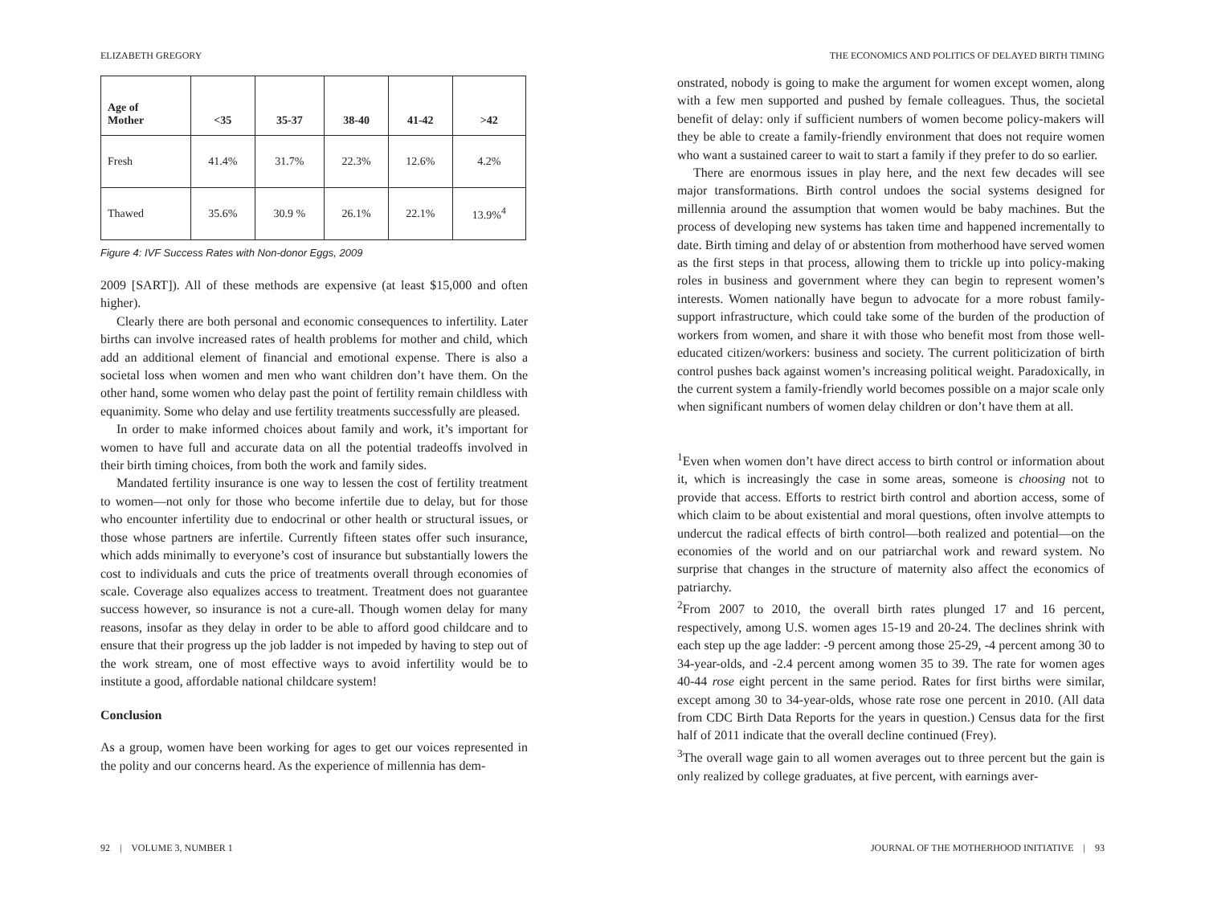ELIZABETH GREGORY
| Age of Mother | <35 | 35-37 | 38-40 | 41-42 | >42 |
| --- | --- | --- | --- | --- | --- |
| Fresh | 41.4% | 31.7% | 22.3% | 12.6% | 4.2% |
| Thawed | 35.6% | 30.9 % | 26.1% | 22.1% | 13.9%<sup>4</sup> |
Figure 4: IVF Success Rates with Non-donor Eggs, 2009
2009 [SART]). All of these methods are expensive (at least $15,000 and often higher).
Clearly there are both personal and economic consequences to infertility. Later births can involve increased rates of health problems for mother and child, which add an additional element of financial and emotional expense. There is also a societal loss when women and men who want children don’t have them. On the other hand, some women who delay past the point of fertility remain childless with equanimity. Some who delay and use fertility treatments successfully are pleased.
In order to make informed choices about family and work, it’s important for women to have full and accurate data on all the potential tradeoffs involved in their birth timing choices, from both the work and family sides.
Mandated fertility insurance is one way to lessen the cost of fertility treatment to women—not only for those who become infertile due to delay, but for those who encounter infertility due to endocrinal or other health or structural issues, or those whose partners are infertile. Currently fifteen states offer such insurance, which adds minimally to everyone’s cost of insurance but substantially lowers the cost to individuals and cuts the price of treatments overall through economies of scale. Coverage also equalizes access to treatment. Treatment does not guarantee success however, so insurance is not a cure-all. Though women delay for many reasons, insofar as they delay in order to be able to afford good childcare and to ensure that their progress up the job ladder is not impeded by having to step out of the work stream, one of most effective ways to avoid infertility would be to institute a good, affordable national childcare system!
Conclusion
As a group, women have been working for ages to get our voices represented in the polity and our concerns heard. As the experience of millennia has dem-
92 | VOLUME 3, NUMBER 1
THE ECONOMICS AND POLITICS OF DELAYED BIRTH TIMING
onstrated, nobody is going to make the argument for women except women, along with a few men supported and pushed by female colleagues. Thus, the societal benefit of delay: only if sufficient numbers of women become policy-makers will they be able to create a family-friendly environment that does not require women who want a sustained career to wait to start a family if they prefer to do so earlier.
There are enormous issues in play here, and the next few decades will see major transformations. Birth control undoes the social systems designed for millennia around the assumption that women would be baby machines. But the process of developing new systems has taken time and happened incrementally to date. Birth timing and delay of or abstention from motherhood have served women as the first steps in that process, allowing them to trickle up into policy-making roles in business and government where they can begin to represent women’s interests. Women nationally have begun to advocate for a more robust family-support infrastructure, which could take some of the burden of the production of workers from women, and share it with those who benefit most from those well-educated citizen/workers: business and society. The current politicization of birth control pushes back against women’s increasing political weight. Paradoxically, in the current system a family-friendly world becomes possible on a major scale only when significant numbers of women delay children or don’t have them at all.
<sup>1</sup> Even when women don’t have direct access to birth control or information about it, which is increasingly the case in some areas, someone is choosing not to provide that access. Efforts to restrict birth control and abortion access, some of which claim to be about existential and moral questions, often involve attempts to undercut the radical effects of birth control—both realized and potential—on the economies of the world and on our patriarchal work and reward system. No surprise that changes in the structure of maternity also affect the economics of patriarchy.
<sup>2</sup> From 2007 to 2010, the overall birth rates plunged 17 and 16 percent, respectively, among U.S. women ages 15-19 and 20-24. The declines shrink with each step up the age ladder: -9 percent among those 25-29, -4 percent among 30 to 34-year-olds, and -2.4 percent among women 35 to 39. The rate for women ages 40-44 rose eight percent in the same period. Rates for first births were similar, except among 30 to 34-year-olds, whose rate rose one percent in 2010. (All data from CDC Birth Data Reports for the years in question.) Census data for the first half of 2011 indicate that the overall decline continued (Frey).
<sup>3</sup> The overall wage gain to all women averages out to three percent but the gain is only realized by college graduates, at five percent, with earnings aver-
JOURNAL OF THE MOTHERHOOD INITIATIVE | 93